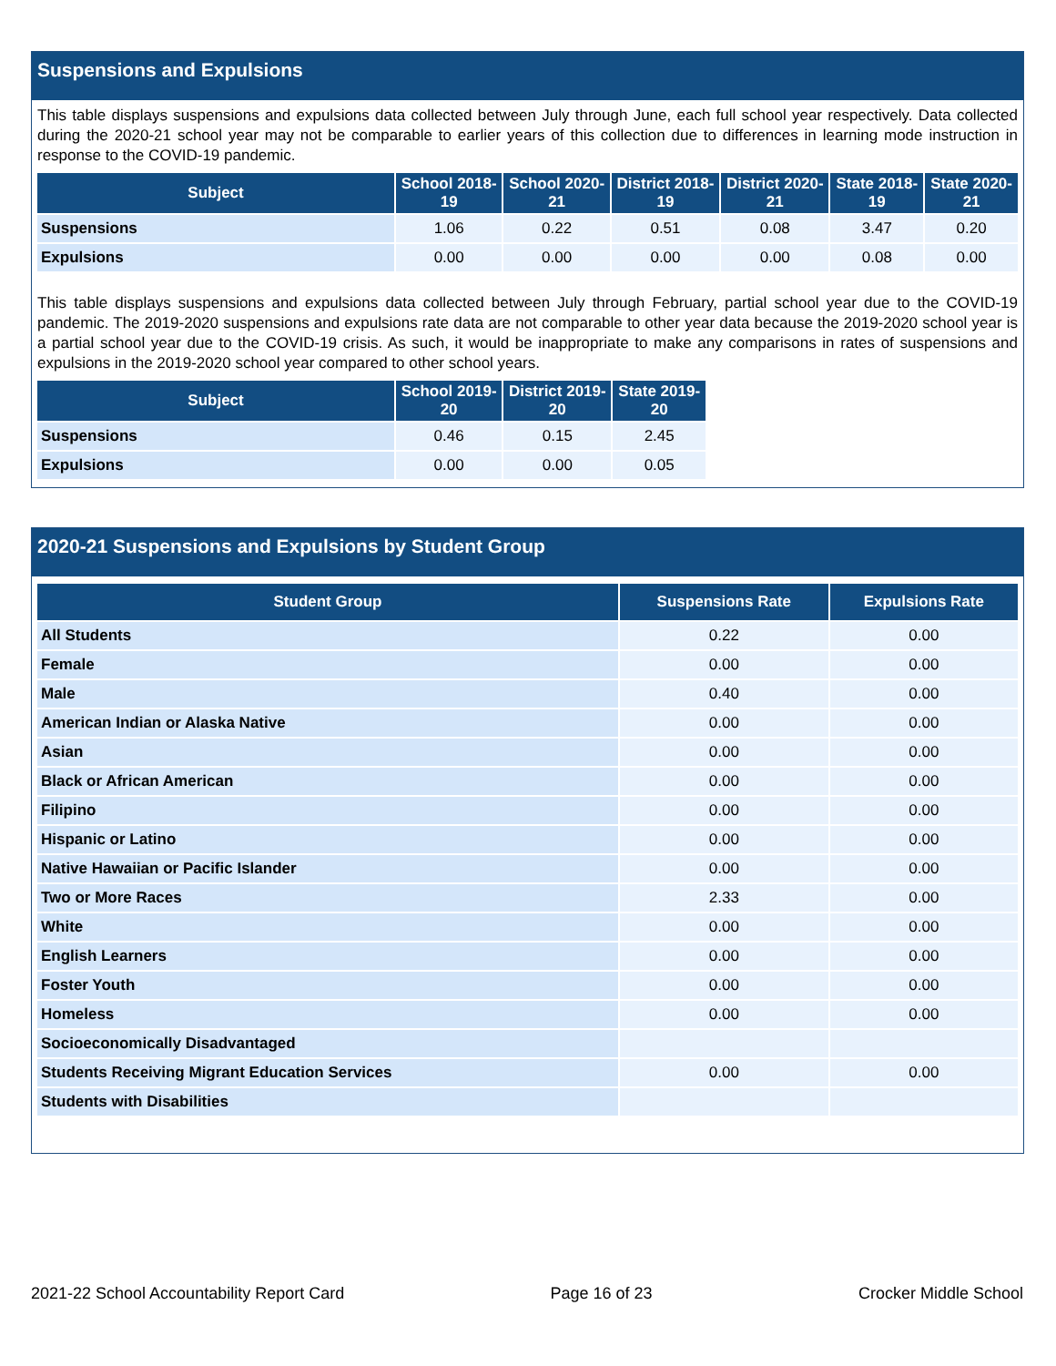Suspensions and Expulsions
This table displays suspensions and expulsions data collected between July through June, each full school year respectively. Data collected during the 2020-21 school year may not be comparable to earlier years of this collection due to differences in learning mode instruction in response to the COVID-19 pandemic.
| Subject | School 2018-19 | School 2020-21 | District 2018-19 | District 2020-21 | State 2018-19 | State 2020-21 |
| --- | --- | --- | --- | --- | --- | --- |
| Suspensions | 1.06 | 0.22 | 0.51 | 0.08 | 3.47 | 0.20 |
| Expulsions | 0.00 | 0.00 | 0.00 | 0.00 | 0.08 | 0.00 |
This table displays suspensions and expulsions data collected between July through February, partial school year due to the COVID-19 pandemic. The 2019-2020 suspensions and expulsions rate data are not comparable to other year data because the 2019-2020 school year is a partial school year due to the COVID-19 crisis. As such, it would be inappropriate to make any comparisons in rates of suspensions and expulsions in the 2019-2020 school year compared to other school years.
| Subject | School 2019-20 | District 2019-20 | State 2019-20 |
| --- | --- | --- | --- |
| Suspensions | 0.46 | 0.15 | 2.45 |
| Expulsions | 0.00 | 0.00 | 0.05 |
2020-21 Suspensions and Expulsions by Student Group
| Student Group | Suspensions Rate | Expulsions Rate |
| --- | --- | --- |
| All Students | 0.22 | 0.00 |
| Female | 0.00 | 0.00 |
| Male | 0.40 | 0.00 |
| American Indian or Alaska Native | 0.00 | 0.00 |
| Asian | 0.00 | 0.00 |
| Black or African American | 0.00 | 0.00 |
| Filipino | 0.00 | 0.00 |
| Hispanic or Latino | 0.00 | 0.00 |
| Native Hawaiian or Pacific Islander | 0.00 | 0.00 |
| Two or More Races | 2.33 | 0.00 |
| White | 0.00 | 0.00 |
| English Learners | 0.00 | 0.00 |
| Foster Youth | 0.00 | 0.00 |
| Homeless | 0.00 | 0.00 |
| Socioeconomically Disadvantaged | | |
| Students Receiving Migrant Education Services | 0.00 | 0.00 |
| Students with Disabilities | | |
2021-22 School Accountability Report Card Page 16 of 23 Crocker Middle School